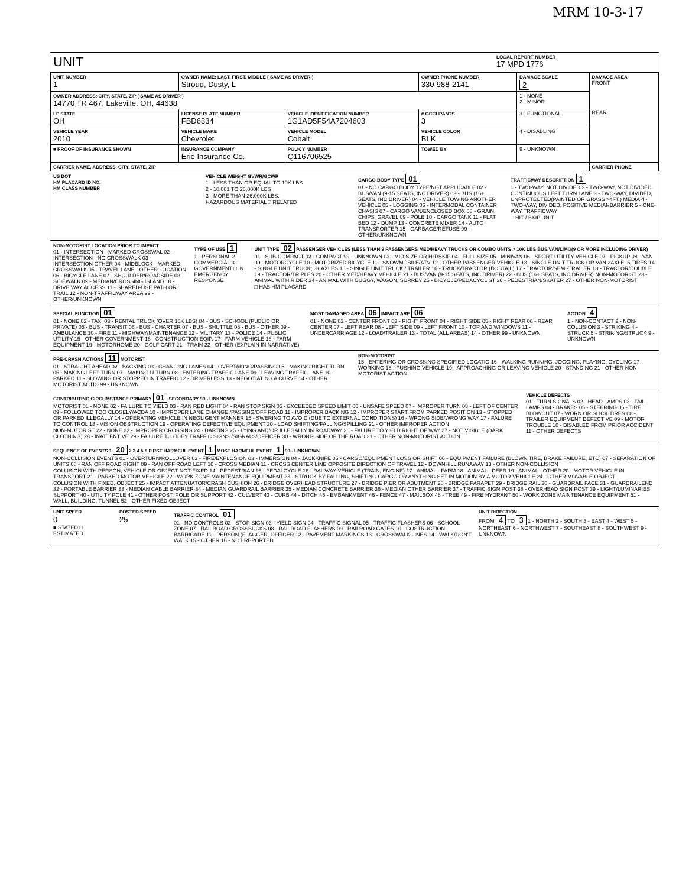MRM 10-3-17
UNIT
LOCAL REPORT NUMBER
17 MPD 1776
| UNIT NUMBER 1 | OWNER NAME: LAST, FIRST, MIDDLE ( SAME AS DRIVER ) Stroud, Dusty, L | | | OWNER PHONE NUMBER 330-988-2141 | DAMAGE SCALE 2 | DAMAGE AREA FRONT REAR |
| OWNER ADDRESS: CITY, STATE, ZIP ( SAME AS DRIVER ) 14770 TR 467, Lakeville, OH, 44638 | | | | | 1 - NONE 2 - MINOR | |
| LP STATE OH | LICENSE PLATE NUMBER FBD6334 | VEHICLE IDENTIFICATION NUMBER 1G1AD5F54A7204603 | | # OCCUPANTS 3 | 3 - FUNCTIONAL | |
| VEHICLE YEAR 2010 | VEHICLE MAKE Chevrolet | VEHICLE MODEL Cobalt | | VEHICLE COLOR BLK | 4 - DISABLING | |
| ■ PROOF OF INSURANCE SHOWN | INSURANCE COMPANY Erie Insurance Co. | POLICY NUMBER Q116706525 | TOWED BY | | 9 - UNKNOWN | |
| CARRIER NAME, ADDRESS, CITY, STATE, ZIP | | | | | | CARRIER PHONE |
US DOT
HM PLACARD ID NO.
HM CLASS NUMBER
VEHICLE WEIGHT GVWR/GCWR
1 - LESS THAN OR EQUAL TO 10K LBS
2 - 10,001 TO 26,000K LBS
3 - MORE THAN 26,000K LBS.
HAZARDOUS MATERIAL □ RELATED
CARGO BODY TYPE 01
01 - NO CARGO BODY TYPE/NOT APPLICABLE 02 - BUS/VAN (9-15 SEATS, INC DRIVER) 03 - BUS (16+ SEATS, INC DRIVER) 04 - VEHICLE TOWING ANOTHER VEHICLE 05 - LOGGING 06 - INTERMODAL CONTAINER CHASIS 07 - CARGO VAN/ENCLOSED BOX 08 - GRAIN, CHIPS, GRAVEL 09 - POLE 10 - CARGO TANK 11 - FLAT BED 12 - DUMP 13 - CONCRETE MIXER 14 - AUTO TRANSPORTER 15 - GARBAGE/REFUSE 99 - OTHER/UNKNOWN
TRAFFICWAY DESCRIPTION 1
1 - TWO-WAY, NOT DIVIDED 2 - TWO-WAY, NOT DIVIDED, CONTINUOUS LEFT TURN LANE 3 - TWO-WAY, DIVIDED, UNPROTECTED(PAINTED OR GRASS >4FT.) MEDIA 4 - TWO-WAY, DIVIDED, POSITIVE MEDIANBARRIER 5 - ONE-WAY TRAFFICWAY
□ HIT / SKIP UNIT
NON-MOTORIST LOCATION PRIOR TO IMPACT
01 - INTERSECTION - MARKED CROSSWAL 02 - INTERSECTION - NO CROSSWALK 03 - INTERSECTION OTHER 04 - MIDBLOCK - MARKED CROSSWALK 05 - TRAVEL LANE - OTHER LOCATION 06 - BICYCLE LANE 07 - SHOULDER/ROADSIDE 08 - SIDEWALK 09 - MEDIAN/CROSSING ISLAND 10 - DRIVE WAY ACCESS 11 - SHARED-USE PATH OR TRAIL 12 - NON-TRAFFICWAY AREA 99 - OTHER/UNKNOWN
TYPE OF USE 1
1 - PERSONAL 2 - COMMERCIAL 3 - GOVERNMENT □ IN EMERGENCY RESPONSE
UNIT TYPE 02 PASSENGER VEHICLES (LESS THAN 9 PASSENGERS MED/HEAVY TRUCKS OR COMBO UNITS > 10K LBS BUS/VAN/LIMO(9 OR MORE INCLUDING DRIVER)
01 - SUB-COMPACT 02 - COMPACT 99 - UNKNOWN 03 - MID SIZE OR HIT/SKIP 04 - FULL SIZE 05 - MINIVAN 06 - SPORT UTILITY VEHICLE 07 - PICKUP 08 - VAN 09 - MOTORCYCLE 10 - MOTORIZED BICYCLE 11 - SNOWMOBILE/ATV 12 - OTHER PASSENGER VEHICLE 13 - SINGLE UNIT TRUCK OR VAN 2AXLE, 6 TIRES 14 - SINGLE UNIT TRUCK; 3+ AXLES 15 - SINGLE UNIT TRUCK / TRAILER 16 - TRUCK/TRACTOR (BOBTAIL) 17 - TRACTOR/SEMI-TRAILER 18 - TRACTOR/DOUBLE 19 - TRACTOR/TRIPLES 20 - OTHER MED/HEAVY VEHICLE 21 - BUS/VAN (9-15 SEATS, INC DRIVER) 22 - BUS (16+ SEATS, INC DRIVER) NON-MOTORIST 23 - ANIMAL WITH RIDER 24 - ANIMAL WITH BUGGY, WAGON, SURREY 25 - BICYCLE/PEDACYCLIST 26 - PEDESTRIAN/SKATER 27 - OTHER NON-MOTORIST
□ HAS HM PLACARD
SPECIAL FUNCTION 01
01 - NONE 02 - TAXI 03 - RENTAL TRUCK (OVER 10K LBS) 04 - BUS - SCHOOL (PUBLIC OR PRIVATE) 05 - BUS - TRANSIT 06 - BUS - CHARTER 07 - BUS - SHUTTLE 08 - BUS - OTHER 09 - AMBULANCE 10 - FIRE 11 - HIGHWAY/MAINTENANCE 12 - MILITARY 13 - POLICE 14 - PUBLIC UTILITY 15 - OTHER GOVERNMENT 16 - CONSTRUCTION EQIP. 17 - FARM VEHICLE 18 - FARM EQUIPMENT 19 - MOTORHOME 20 - GOLF CART 21 - TRAIN 22 - OTHER (EXPLAIN IN NARRATIVE)
MOST DAMAGED AREA 06 IMPACT ARE 06
01 - NONE 02 - CENTER FRONT 03 - RIGHT FRONT 04 - RIGHT SIDE 05 - RIGHT REAR 06 - REAR CENTER 07 - LEFT REAR 08 - LEFT SIDE 09 - LEFT FRONT 10 - TOP AND WINDOWS 11 - UNDERCARRIAGE 12 - LOAD/TRAILER 13 - TOTAL (ALL AREAS) 14 - OTHER 99 - UNKNOWN
ACTION 4
1 - NON-CONTACT 2 - NON-COLLISION 3 - STRIKING 4 - STRUCK 5 - STRIKING/STRUCK 9 - UNKNOWN
PRE-CRASH ACTIONS 11 MOTORIST
01 - STRAIGHT AHEAD 02 - BACKING 03 - CHANGING LANES 04 - OVERTAKING/PASSING 05 - MAKING RIGHT TURN 06 - MAKING LEFT TURN 07 - MAKING U-TURN 08 - ENTERING TRAFFIC LANE 09 - LEAVING TRAFFIC LANE 10 - PARKED 11 - SLOWING OR STOPPED IN TRAFFIC 12 - DRIVERLESS 13 - NEGOTIATING A CURVE 14 - OTHER MOTORIST ACTIO 99 - UNKNOWN
NON-MOTORIST
15 - ENTERING OR CROSSING SPECIFIED LOCATIO 16 - WALKING,RUNNING, JOGGING, PLAYING, CYCLING 17 - WORKING 18 - PUSHING VEHICLE 19 - APPROACHING OR LEAVING VEHICLE 20 - STANDING 21 - OTHER NON-MOTORIST ACTION
CONTRIBUTING CIRCUMSTANCE PRIMARY 01 SECONDARY 99 - UNKNOWN
MOTORIST 01 - NONE 02 - FAILURE TO YIELD 03 - RAN RED LIGHT 04 - RAN STOP SIGN 05 - EXCEEDED SPEED LIMIT 06 - UNSAFE SPEED 07 - IMPROPER TURN 08 - LEFT OF CENTER 09 - FOLLOWED TOO CLOSELY/ACDA 10 - IMPROPER LANE CHANGE /PASSING/OFF ROAD 11 - IMPROPER BACKING 12 - IMPROPER START FROM PARKED POSITION 13 - STOPPED OR PARKED ILLEGALLY 14 - OPERATING VEHICLE IN NEGLIGENT MANNER 15 - SWERING TO AVOID (DUE TO EXTERNAL CONDITIONS) 16 - WRONG SIDE/WRONG WAY 17 - FALURE TO CONTROL 18 - VISION OBSTRUCTION 19 - OPERATING DEFECTIVE EQUIPMENT 20 - LOAD SHIFTING/FALLING/SPILLING 21 - OTHER IMPROPER ACTION
NON-MOTORIST 22 - NONE 23 - IMPROPER CROSSING 24 - DARTING 25 - LYING AND/OR ILLEGALLY IN ROADWAY 26 - FALURE TO YIELD RIGHT OF WAY 27 - NOT VISIBLE (DARK CLOTHING) 28 - INATTENTIVE 29 - FAILURE TO OBEY TRAFFIC SIGNS /SIGNALS/OFFICER 30 - WRONG SIDE OF THE ROAD 31 - OTHER NON-MOTORIST ACTION
VEHICLE DEFECTS
01 - TURN SIGNALS 02 - HEAD LAMPS 03 - TAIL LAMPS 04 - BRAKES 05 - STEERING 06 - TIRE BLOWOUT 07 - WORN OR SLICK TIRES 08 - TRAILER EQUIPMENT DEFECTIVE 09 - MOTOR TROUBLE 10 - DISABLED FROM PRIOR ACCIDENT 11 - OTHER DEFECTS
SEQUENCE OF EVENTS 1 20 2 3 4 5 6 FIRST HARMFUL EVENT 1 MOST HARMFUL EVENT 1 99 - UNKNOWN
NON-COLLISION EVENTS 01 - OVERTURN/ROLLOVER 02 - FIRE/EXPLOSION 03 - IMMERSION 04 - JACKKNIFE 05 - CARGO/EQUIPMENT LOSS OR SHIFT 06 - EQUIPMENT FAILURE (BLOWN TIRE, BRAKE FAILURE, ETC) 07 - SEPARATION OF UNITS 08 - RAN OFF ROAD RIGHT 09 - RAN OFF ROAD LEFT 10 - CROSS MEDIAN 11 - CROSS CENTER LINE OPPOSITE DIRECTION OF TRAVEL 12 - DOWNHILL RUNAWAY 13 - OTHER NON-COLLISION
COLLISION WITH PERSON, VEHICLE OR OBJECT NOT FIXED 14 - PEDESTRIAN 15 - PEDALCYCLE 16 - RAILWAY VEHICLE (TRAIN, ENGINE) 17 - ANIMAL - FARM 18 - ANIMAL - DEER 19 - ANIMAL - OTHER 20 - MOTOR VEHICLE IN TRANSPORT 21 - PARKED MOTOR VEHICLE 22 - WORK ZONE MAINTENANCE EQUIPMENT 23 - STRUCK BY FALLING, SHIFTING CARGO OR ANYTHING SET IN MOTION BY A MOTOR VEHICLE 24 - OTHER MOVABLE OBJECT
COLLISION WITH FIXED, OBJECT 25 - IMPACT ATTENUATOR/CRASH CUSHION 26 - BRIDGE OVERHEAD STRUCTURE 27 - BRIDGE PIER OR ABUTMENT 28 - BRIDGE PARAPET 29 - BRIDGE RAIL 30 - GUARDRAIL FACE 31 - GUARDRAILEND 32 - PORTABLE BARRIER 33 - MEDIAN CABLE BARRIER 34 - MEDIAN GUARDRAIL BARRIER 35 - MEDIAN CONCRETE BARRIER 36 - MEDIAN OTHER BARRIER 37 - TRAFFIC SIGN POST 38 - OVERHEAD SIGN POST 39 - LIGHT/LUMINARIES SUPPORT 40 - UTILITY POLE 41 - OTHER POST, POLE OR SUPPORT 42 - CULVERT 43 - CURB 44 - DITCH 45 - EMBANKMENT 46 - FENCE 47 - MAILBOX 48 - TREE 49 - FIRE HYDRANT 50 - WORK ZONE MAINTENANCE EQUIPMENT 51 - WALL, BUILDING, TUNNEL 52 - OTHER FIXED OBJECT
UNIT SPEED
0
■ STATED □ ESTIMATED
POSTED SPEED
25
TRAFFIC CONTROL 01
01 - NO CONTROLS 02 - STOP SIGN 03 - YIELD SIGN 04 - TRAFFIC SIGNAL 05 - TRAFFIC FLASHERS 06 - SCHOOL ZONE 07 - RAILROAD CROSSBUCKS 08 - RAILROAD FLASHERS 09 - RAILROAD GATES 10 - COSTRUCTION BARRICADE 11 - PERSON (FLAGGER, OFFICER 12 - PAVEMENT MARKINGS 13 - CROSSWALK LINES 14 - WALK/DON'T WALK 15 - OTHER 16 - NOT REPORTED
UNIT DIRECTION
FROM 4 TO 3 1 - NORTH 2 - SOUTH 3 - EAST 4 - WEST 5 - NORTHEAST 6 - NORTHWEST 7 - SOUTHEAST 8 - SOUTHWEST 9 - UNKNOWN